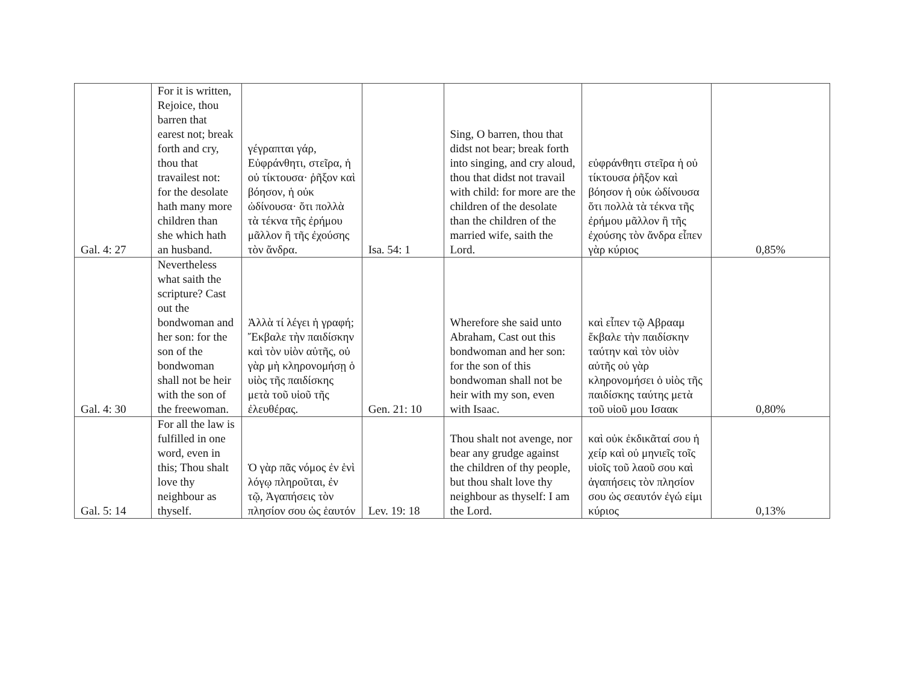| Gal. 4: 27 | For it is written, Rejoice, thou barren that earest not; break forth and cry, thou that travailest not: for the desolate hath many more children than she which hath an husband. | γέγραπται γάρ, Εὐφράνθητι, στεῖρα, ἡ οὐ τίκτουσα· ῥῆξον καὶ βόησον, ἡ οὐκ ὠδίνουσα· ὅτι πολλὰ τὰ τέκνα τῆς ἐρήμου μᾶλλον ἢ τῆς ἐχούσης τὸν ἄνδρα. | Isa. 54: 1 | Sing, O barren, thou that didst not bear; break forth into singing, and cry aloud, thou that didst not travail with child: for more are the children of the desolate than the children of the married wife, saith the Lord. | εὐφράνθητι στεῖρα ἡ οὐ τίκτουσα ῥῆξον καὶ βόησον ἡ οὐκ ὠδίνουσα ὅτι πολλὰ τὰ τέκνα τῆς ἐρήμου μᾶλλον ἢ τῆς ἐχούσης τὸν ἄνδρα εἶπεν γὰρ κύριος | 0,85% |
| Gal. 4: 30 | Nevertheless what saith the scripture? Cast out the bondwoman and her son: for the son of the bondwoman shall not be heir with the son of the freewoman. | Ἀλλὰ τί λέγει ἡ γραφή; Ἔκβαλε τὴν παιδίσκην καὶ τὸν υἱὸν αὐτῆς, οὐ γὰρ μὴ κληρονομήσῃ ὁ υἱὸς τῆς παιδίσκης μετὰ τοῦ υἱοῦ τῆς ἐλευθέρας. | Gen. 21: 10 | Wherefore she said unto Abraham, Cast out this bondwoman and her son: for the son of this bondwoman shall not be heir with my son, even with Isaac. | καὶ εἶπεν τῷ Αβρααμ ἔκβαλε τὴν παιδίσκην ταύτην καὶ τὸν υἱὸν αὐτῆς οὐ γὰρ κληρονομήσει ὁ υἱὸς τῆς παιδίσκης ταύτης μετὰ τοῦ υἱοῦ μου Ισαακ | 0,80% |
| Gal. 5: 14 | For all the law is fulfilled in one word, even in this; Thou shalt love thy neighbour as thyself. | Ὁ γὰρ πᾶς νόμος ἐν ἑνὶ λόγῳ πληροῦται, ἐν τῷ, Ἀγαπήσεις τὸν πλησίον σου ὡς ἑαυτόν | Lev. 19: 18 | Thou shalt not avenge, nor bear any grudge against the children of thy people, but thou shalt love thy neighbour as thyself: I am the Lord. | καὶ οὐκ ἐκδικᾶταί σου ἡ χείρ καὶ οὐ μηνιεῖς τοῖς υἱοῖς τοῦ λαοῦ σου καὶ ἀγαπήσεις τὸν πλησίον σου ὡς σεαυτόν ἐγώ εἰμι κύριος | 0,13% |